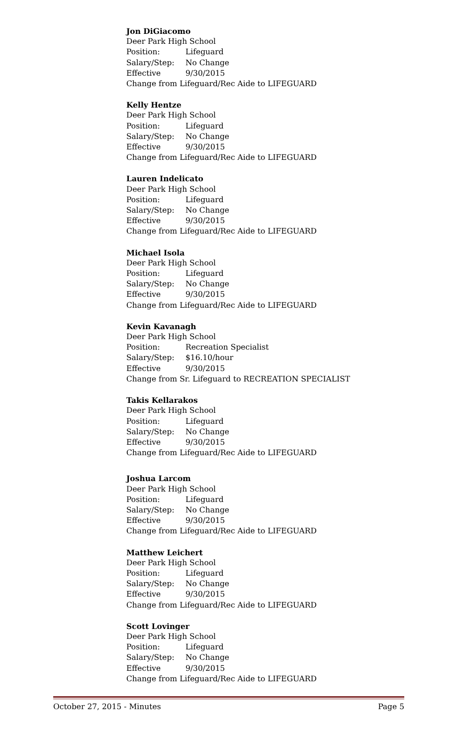Jon DiGiacomo
Deer Park High School
Position: Lifeguard
Salary/Step: No Change
Effective 9/30/2015
Change from Lifeguard/Rec Aide to LIFEGUARD
Kelly Hentze
Deer Park High School
Position: Lifeguard
Salary/Step: No Change
Effective 9/30/2015
Change from Lifeguard/Rec Aide to LIFEGUARD
Lauren Indelicato
Deer Park High School
Position: Lifeguard
Salary/Step: No Change
Effective 9/30/2015
Change from Lifeguard/Rec Aide to LIFEGUARD
Michael Isola
Deer Park High School
Position: Lifeguard
Salary/Step: No Change
Effective 9/30/2015
Change from Lifeguard/Rec Aide to LIFEGUARD
Kevin Kavanagh
Deer Park High School
Position: Recreation Specialist
Salary/Step: $16.10/hour
Effective 9/30/2015
Change from Sr. Lifeguard to RECREATION SPECIALIST
Takis Kellarakos
Deer Park High School
Position: Lifeguard
Salary/Step: No Change
Effective 9/30/2015
Change from Lifeguard/Rec Aide to LIFEGUARD
Joshua Larcom
Deer Park High School
Position: Lifeguard
Salary/Step: No Change
Effective 9/30/2015
Change from Lifeguard/Rec Aide to LIFEGUARD
Matthew Leichert
Deer Park High School
Position: Lifeguard
Salary/Step: No Change
Effective 9/30/2015
Change from Lifeguard/Rec Aide to LIFEGUARD
Scott Lovinger
Deer Park High School
Position: Lifeguard
Salary/Step: No Change
Effective 9/30/2015
Change from Lifeguard/Rec Aide to LIFEGUARD
October 27, 2015 - Minutes Page 5